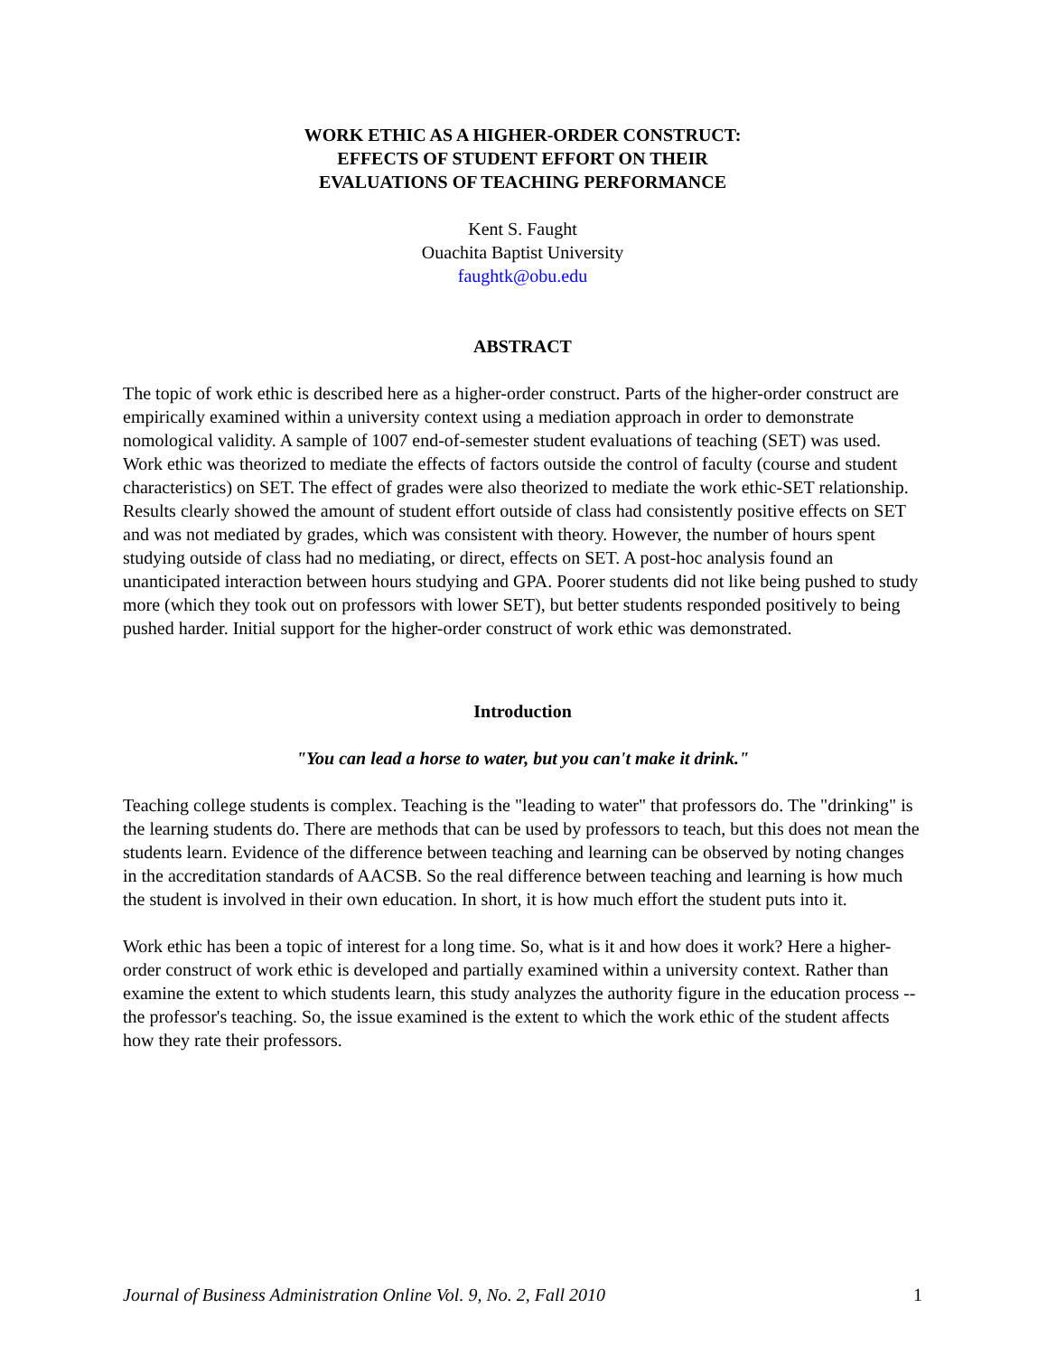WORK ETHIC AS A HIGHER-ORDER CONSTRUCT:
EFFECTS OF STUDENT EFFORT ON THEIR
EVALUATIONS OF TEACHING PERFORMANCE
Kent S. Faught
Ouachita Baptist University
faughtk@obu.edu
ABSTRACT
The topic of work ethic is described here as a higher-order construct. Parts of the higher-order construct are empirically examined within a university context using a mediation approach in order to demonstrate nomological validity. A sample of 1007 end-of-semester student evaluations of teaching (SET) was used. Work ethic was theorized to mediate the effects of factors outside the control of faculty (course and student characteristics) on SET. The effect of grades were also theorized to mediate the work ethic-SET relationship. Results clearly showed the amount of student effort outside of class had consistently positive effects on SET and was not mediated by grades, which was consistent with theory. However, the number of hours spent studying outside of class had no mediating, or direct, effects on SET. A post-hoc analysis found an unanticipated interaction between hours studying and GPA. Poorer students did not like being pushed to study more (which they took out on professors with lower SET), but better students responded positively to being pushed harder. Initial support for the higher-order construct of work ethic was demonstrated.
Introduction
"You can lead a horse to water, but you can't make it drink."
Teaching college students is complex. Teaching is the "leading to water" that professors do. The "drinking" is the learning students do. There are methods that can be used by professors to teach, but this does not mean the students learn. Evidence of the difference between teaching and learning can be observed by noting changes in the accreditation standards of AACSB. So the real difference between teaching and learning is how much the student is involved in their own education. In short, it is how much effort the student puts into it.
Work ethic has been a topic of interest for a long time. So, what is it and how does it work? Here a higher-order construct of work ethic is developed and partially examined within a university context. Rather than examine the extent to which students learn, this study analyzes the authority figure in the education process -- the professor's teaching. So, the issue examined is the extent to which the work ethic of the student affects how they rate their professors.
Journal of Business Administration Online Vol. 9, No. 2, Fall 2010 1